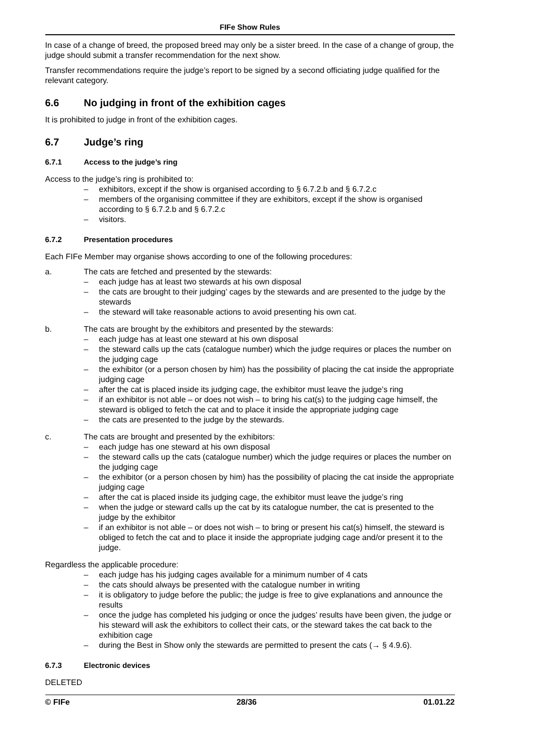FIFe Show Rules
In case of a change of breed, the proposed breed may only be a sister breed. In the case of a change of group, the judge should submit a transfer recommendation for the next show.
Transfer recommendations require the judge’s report to be signed by a second officiating judge qualified for the relevant category.
6.6 No judging in front of the exhibition cages
It is prohibited to judge in front of the exhibition cages.
6.7 Judge’s ring
6.7.1 Access to the judge’s ring
Access to the judge’s ring is prohibited to:
– exhibitors, except if the show is organised according to § 6.7.2.b and § 6.7.2.c
– members of the organising committee if they are exhibitors, except if the show is organised according to § 6.7.2.b and § 6.7.2.c
– visitors.
6.7.2 Presentation procedures
Each FIFe Member may organise shows according to one of the following procedures:
a. The cats are fetched and presented by the stewards:
– each judge has at least two stewards at his own disposal
– the cats are brought to their judging’ cages by the stewards and are presented to the judge by the stewards
– the steward will take reasonable actions to avoid presenting his own cat.
b. The cats are brought by the exhibitors and presented by the stewards:
– each judge has at least one steward at his own disposal
– the steward calls up the cats (catalogue number) which the judge requires or places the number on the judging cage
– the exhibitor (or a person chosen by him) has the possibility of placing the cat inside the appropriate judging cage
– after the cat is placed inside its judging cage, the exhibitor must leave the judge’s ring
– if an exhibitor is not able – or does not wish – to bring his cat(s) to the judging cage himself, the steward is obliged to fetch the cat and to place it inside the appropriate judging cage
– the cats are presented to the judge by the stewards.
c. The cats are brought and presented by the exhibitors:
– each judge has one steward at his own disposal
– the steward calls up the cats (catalogue number) which the judge requires or places the number on the judging cage
– the exhibitor (or a person chosen by him) has the possibility of placing the cat inside the appropriate judging cage
– after the cat is placed inside its judging cage, the exhibitor must leave the judge’s ring
– when the judge or steward calls up the cat by its catalogue number, the cat is presented to the judge by the exhibitor
– if an exhibitor is not able – or does not wish – to bring or present his cat(s) himself, the steward is obliged to fetch the cat and to place it inside the appropriate judging cage and/or present it to the judge.
Regardless the applicable procedure:
– each judge has his judging cages available for a minimum number of 4 cats
– the cats should always be presented with the catalogue number in writing
– it is obligatory to judge before the public; the judge is free to give explanations and announce the results
– once the judge has completed his judging or once the judges’ results have been given, the judge or his steward will ask the exhibitors to collect their cats, or the steward takes the cat back to the exhibition cage
– during the Best in Show only the stewards are permitted to present the cats (→ § 4.9.6).
6.7.3 Electronic devices
DELETED
© FIFe 28/36 01.01.22